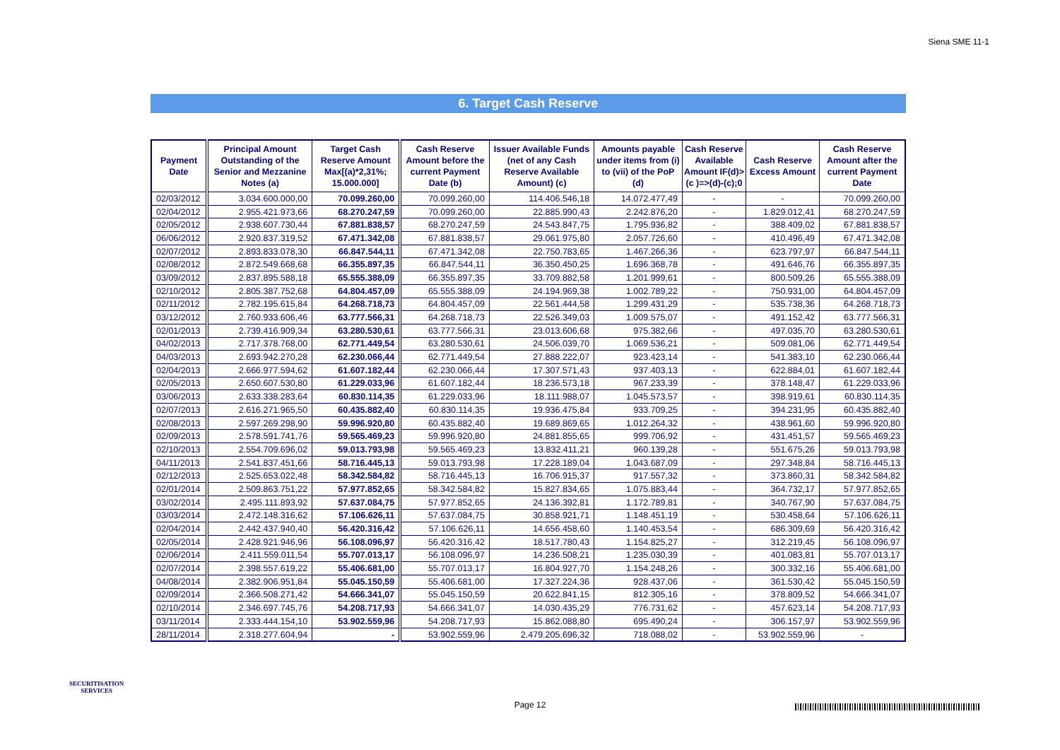Siena SME 11-1
6. Target Cash Reserve
| Payment Date | Principal Amount Outstanding of the Senior and Mezzanine Notes (a) | Target Cash Reserve Amount Max[(a)*2,31%; 15.000.000] | Cash Reserve Amount before the current Payment Date (b) | Issuer Available Funds (net of any Cash Reserve Available Amount) (c) | Amounts payable under items from (i) to (vii) of the PoP (d) | Cash Reserve Available Amount IF(d)>(c )=>(d)-(c);0 | Cash Reserve Excess Amount | Cash Reserve Amount after the current Payment Date |
| --- | --- | --- | --- | --- | --- | --- | --- | --- |
| 02/03/2012 | 3.034.600.000,00 | 70.099.260,00 | 70.099.260,00 | 114.406.546,18 | 14.072.477,49 | - | - | 70.099.260,00 |
| 02/04/2012 | 2.955.421.973,66 | 68.270.247,59 | 70.099.260,00 | 22.885.990,43 | 2.242.876,20 | - | 1.829.012,41 | 68.270.247,59 |
| 02/05/2012 | 2.938.607.730,44 | 67.881.838,57 | 68.270.247,59 | 24.543.847,75 | 1.795.936,82 | - | 388.409,02 | 67.881.838,57 |
| 06/06/2012 | 2.920.837.319,52 | 67.471.342,08 | 67.881.838,57 | 29.061.975,80 | 2.057.726,60 | - | 410.496,49 | 67.471.342,08 |
| 02/07/2012 | 2.893.833.078,30 | 66.847.544,11 | 67.471.342,08 | 22.750.783,65 | 1.467.266,36 | - | 623.797,97 | 66.847.544,11 |
| 02/08/2012 | 2.872.549.668,68 | 66.355.897,35 | 66.847.544,11 | 36.350.450,25 | 1.696.368,78 | - | 491.646,76 | 66.355.897,35 |
| 03/09/2012 | 2.837.895.588,18 | 65.555.388,09 | 66.355.897,35 | 33.709.882,58 | 1.201.999,61 | - | 800.509,26 | 65.555.388,09 |
| 02/10/2012 | 2.805.387.752,68 | 64.804.457,09 | 65.555.388,09 | 24.194.969,38 | 1.002.789,22 | - | 750.931,00 | 64.804.457,09 |
| 02/11/2012 | 2.782.195.615,84 | 64.268.718,73 | 64.804.457,09 | 22.561.444,58 | 1.299.431,29 | - | 535.738,36 | 64.268.718,73 |
| 03/12/2012 | 2.760.933.606,46 | 63.777.566,31 | 64.268.718,73 | 22.526.349,03 | 1.009.575,07 | - | 491.152,42 | 63.777.566,31 |
| 02/01/2013 | 2.739.416.909,34 | 63.280.530,61 | 63.777.566,31 | 23.013.606,68 | 975.382,66 | - | 497.035,70 | 63.280.530,61 |
| 04/02/2013 | 2.717.378.768,00 | 62.771.449,54 | 63.280.530,61 | 24.506.039,70 | 1.069.536,21 | - | 509.081,06 | 62.771.449,54 |
| 04/03/2013 | 2.693.942.270,28 | 62.230.066,44 | 62.771.449,54 | 27.888.222,07 | 923.423,14 | - | 541.383,10 | 62.230.066,44 |
| 02/04/2013 | 2.666.977.594,62 | 61.607.182,44 | 62.230.066,44 | 17.307.571,43 | 937.403,13 | - | 622.884,01 | 61.607.182,44 |
| 02/05/2013 | 2.650.607.530,80 | 61.229.033,96 | 61.607.182,44 | 18.236.573,18 | 967.233,39 | - | 378.148,47 | 61.229.033,96 |
| 03/06/2013 | 2.633.338.283,64 | 60.830.114,35 | 61.229.033,96 | 18.111.988,07 | 1.045.573,57 | - | 398.919,61 | 60.830.114,35 |
| 02/07/2013 | 2.616.271.965,50 | 60.435.882,40 | 60.830.114,35 | 19.936.475,84 | 933.709,25 | - | 394.231,95 | 60.435.882,40 |
| 02/08/2013 | 2.597.269.298,90 | 59.996.920,80 | 60.435.882,40 | 19.689.869,65 | 1.012.264,32 | - | 438.961,60 | 59.996.920,80 |
| 02/09/2013 | 2.578.591.741,76 | 59.565.469,23 | 59.996.920,80 | 24.881.855,65 | 999.706,92 | - | 431.451,57 | 59.565.469,23 |
| 02/10/2013 | 2.554.709.696,02 | 59.013.793,98 | 59.565.469,23 | 13.832.411,21 | 960.139,28 | - | 551.675,26 | 59.013.793,98 |
| 04/11/2013 | 2.541.837.451,66 | 58.716.445,13 | 59.013.793,98 | 17.228.189,04 | 1.043.687,09 | - | 297.348,84 | 58.716.445,13 |
| 02/12/2013 | 2.525.653.022,48 | 58.342.584,82 | 58.716.445,13 | 16.706.915,37 | 917.557,32 | - | 373.860,31 | 58.342.584,82 |
| 02/01/2014 | 2.509.863.751,22 | 57.977.852,65 | 58.342.584,82 | 15.827.834,65 | 1.075.883,44 | - | 364.732,17 | 57.977.852,65 |
| 03/02/2014 | 2.495.111.893,92 | 57.637.084,75 | 57.977.852,65 | 24.136.392,81 | 1.172.789,81 | - | 340.767,90 | 57.637.084,75 |
| 03/03/2014 | 2.472.148.316,62 | 57.106.626,11 | 57.637.084,75 | 30.858.921,71 | 1.148.451,19 | - | 530.458,64 | 57.106.626,11 |
| 02/04/2014 | 2.442.437.940,40 | 56.420.316,42 | 57.106.626,11 | 14.656.458,60 | 1.140.453,54 | - | 686.309,69 | 56.420.316,42 |
| 02/05/2014 | 2.428.921.946,96 | 56.108.096,97 | 56.420.316,42 | 18.517.780,43 | 1.154.825,27 | - | 312.219,45 | 56.108.096,97 |
| 02/06/2014 | 2.411.559.011,54 | 55.707.013,17 | 56.108.096,97 | 14.236.508,21 | 1.235.030,39 | - | 401.083,81 | 55.707.013,17 |
| 02/07/2014 | 2.398.557.619,22 | 55.406.681,00 | 55.707.013,17 | 16.804.927,70 | 1.154.248,26 | - | 300.332,16 | 55.406.681,00 |
| 04/08/2014 | 2.382.906.951,84 | 55.045.150,59 | 55.406.681,00 | 17.327.224,36 | 928.437,06 | - | 361.530,42 | 55.045.150,59 |
| 02/09/2014 | 2.366.508.271,42 | 54.666.341,07 | 55.045.150,59 | 20.622.841,15 | 812.305,16 | - | 378.809,52 | 54.666.341,07 |
| 02/10/2014 | 2.346.697.745,76 | 54.208.717,93 | 54.666.341,07 | 14.030.435,29 | 776.731,62 | - | 457.623,14 | 54.208.717,93 |
| 03/11/2014 | 2.333.444.154,10 | 53.902.559,96 | 54.208.717,93 | 15.862.088,80 | 695.490,24 | - | 306.157,97 | 53.902.559,96 |
| 28/11/2014 | 2.318.277.604,94 | - | 53.902.559,96 | 2.479.205.696,32 | 718.088,02 | - | 53.902.559,96 | - |
SECURITISATION
SERVICES
Page 12